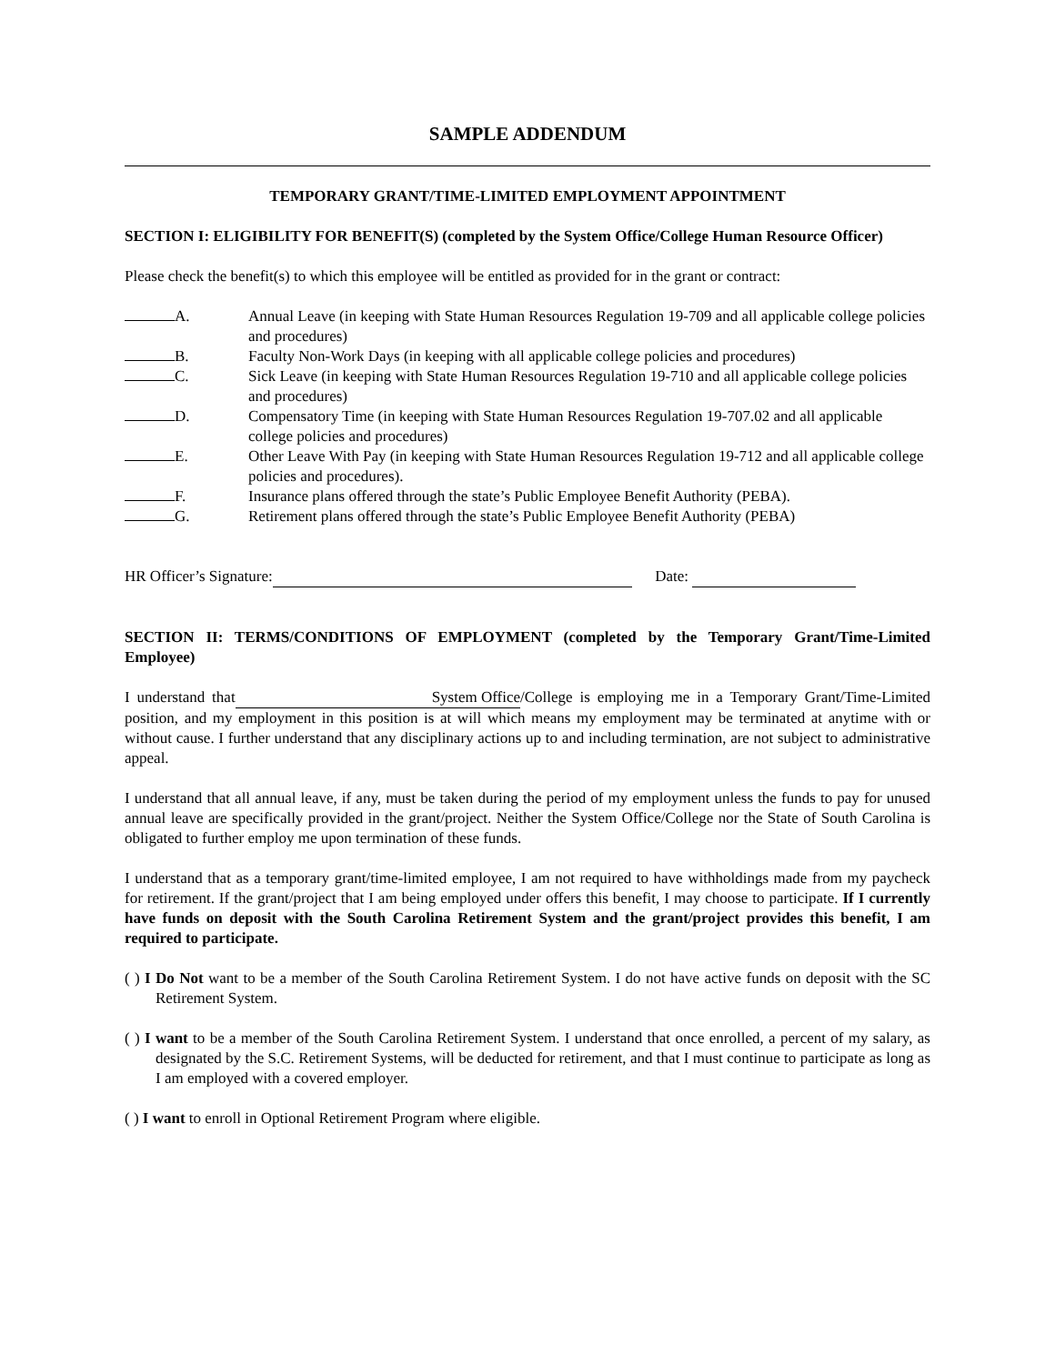SAMPLE ADDENDUM
TEMPORARY GRANT/TIME-LIMITED EMPLOYMENT APPOINTMENT
SECTION I: ELIGIBILITY FOR BENEFIT(S) (completed by the System Office/College Human Resource Officer)
Please check the benefit(s) to which this employee will be entitled as provided for in the grant or contract:
A. Annual Leave (in keeping with State Human Resources Regulation 19-709 and all applicable college policies and procedures)
B. Faculty Non-Work Days (in keeping with all applicable college policies and procedures)
C. Sick Leave (in keeping with State Human Resources Regulation 19-710 and all applicable college policies and procedures)
D. Compensatory Time (in keeping with State Human Resources Regulation 19-707.02 and all applicable college policies and procedures)
E. Other Leave With Pay (in keeping with State Human Resources Regulation 19-712 and all applicable college policies and procedures).
F. Insurance plans offered through the state’s Public Employee Benefit Authority (PEBA).
G. Retirement plans offered through the state’s Public Employee Benefit Authority (PEBA)
HR Officer’s Signature: Date:
SECTION II: TERMS/CONDITIONS OF EMPLOYMENT (completed by the Temporary Grant/Time-Limited Employee)
I understand that System Office/College is employing me in a Temporary Grant/Time-Limited position, and my employment in this position is at will which means my employment may be terminated at anytime with or without cause. I further understand that any disciplinary actions up to and including termination, are not subject to administrative appeal.
I understand that all annual leave, if any, must be taken during the period of my employment unless the funds to pay for unused annual leave are specifically provided in the grant/project. Neither the System Office/College nor the State of South Carolina is obligated to further employ me upon termination of these funds.
I understand that as a temporary grant/time-limited employee, I am not required to have withholdings made from my paycheck for retirement. If the grant/project that I am being employed under offers this benefit, I may choose to participate. If I currently have funds on deposit with the South Carolina Retirement System and the grant/project provides this benefit, I am required to participate.
( ) I Do Not want to be a member of the South Carolina Retirement System. I do not have active funds on deposit with the SC Retirement System.
( ) I want to be a member of the South Carolina Retirement System. I understand that once enrolled, a percent of my salary, as designated by the S.C. Retirement Systems, will be deducted for retirement, and that I must continue to participate as long as I am employed with a covered employer.
( ) I want to enroll in Optional Retirement Program where eligible.